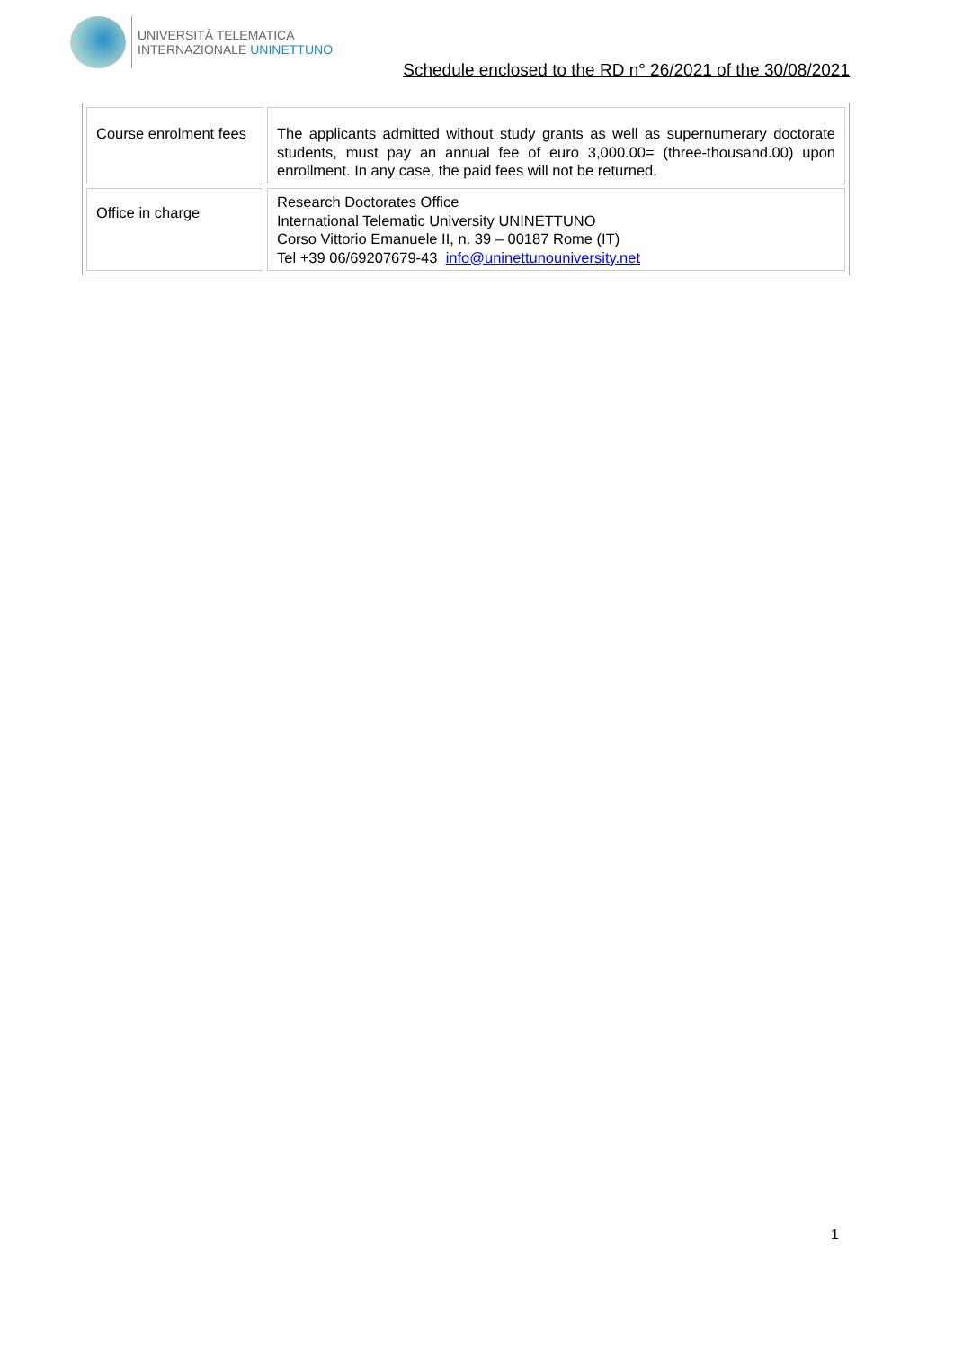UNIVERSITÀ TELEMATICA
INTERNAZIONALE UNINETTUNO
Schedule enclosed to the RD n° 26/2021 of the 30/08/2021
| Course enrolment fees | The applicants admitted without study grants as well as supernumerary doctorate students, must pay an annual fee of euro 3,000.00= (three-thousand.00) upon enrollment. In any case, the paid fees will not be returned. |
| Office in charge | Research Doctorates Office International Telematic University UNINETTUNO Corso Vittorio Emanuele II, n. 39 – 00187 Rome (IT) Tel +39 06/69207679-43 info@uninettunouniversity.net |
1